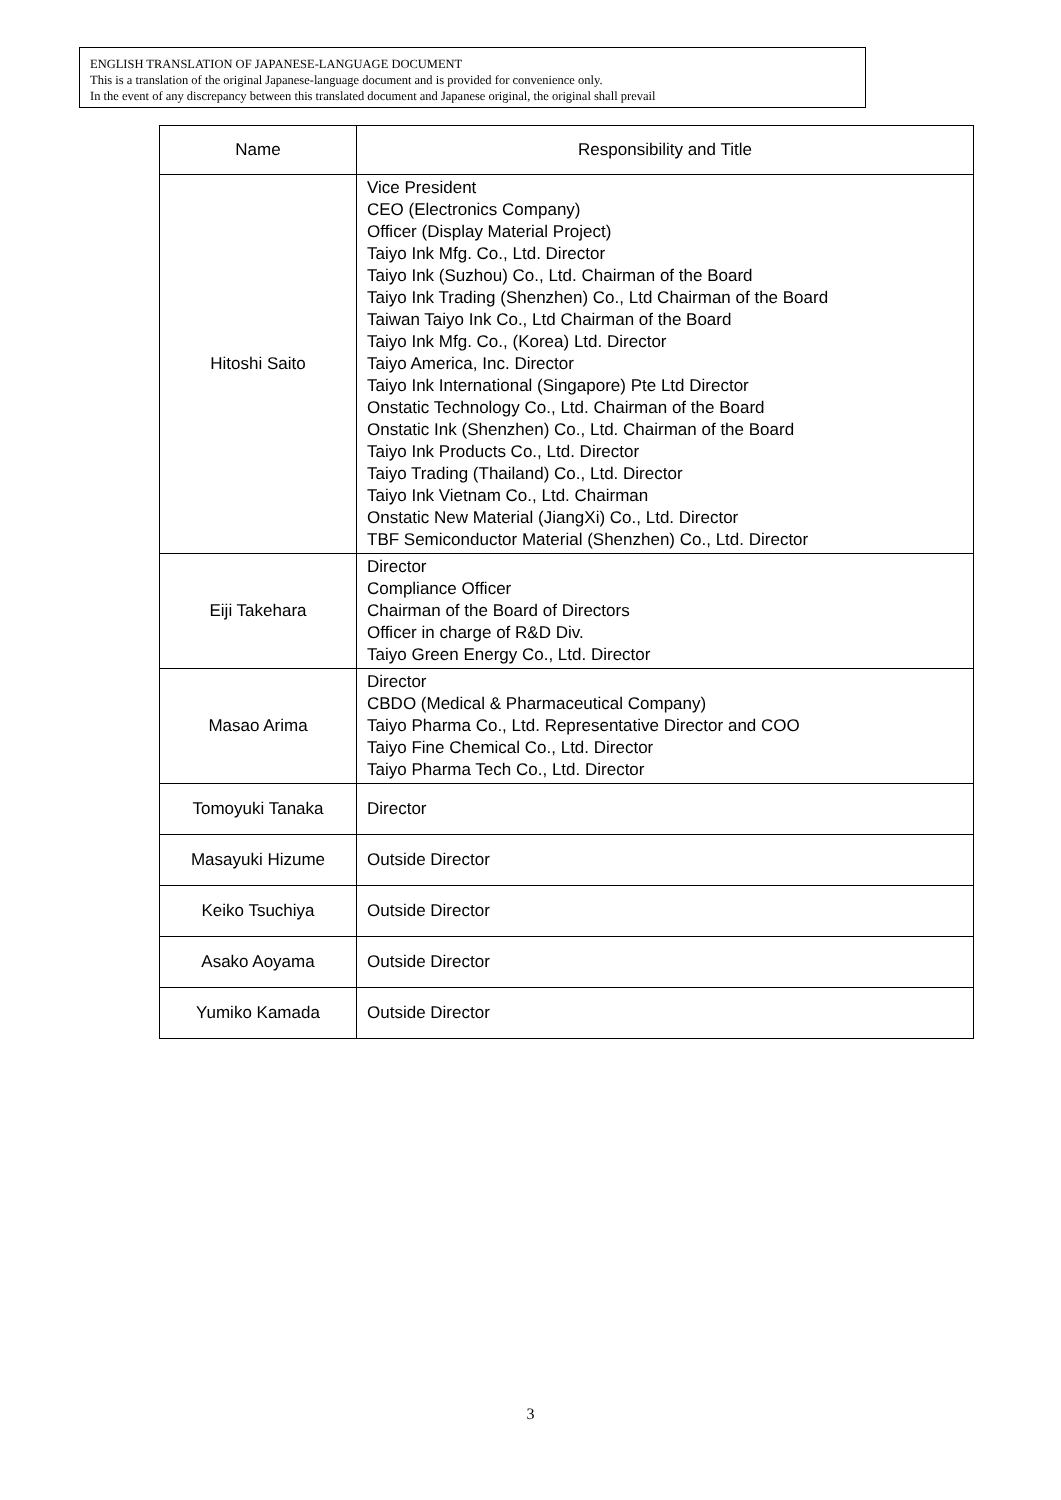ENGLISH TRANSLATION OF JAPANESE-LANGUAGE DOCUMENT
This is a translation of the original Japanese-language document and is provided for convenience only.
In the event of any discrepancy between this translated document and Japanese original, the original shall prevail
| Name | Responsibility and Title |
| --- | --- |
| Hitoshi Saito | Vice President CEO (Electronics Company) Officer (Display Material Project) Taiyo Ink Mfg. Co., Ltd. Director Taiyo Ink (Suzhou) Co., Ltd. Chairman of the Board Taiyo Ink Trading (Shenzhen) Co., Ltd Chairman of the Board Taiwan Taiyo Ink Co., Ltd Chairman of the Board Taiyo Ink Mfg. Co., (Korea) Ltd. Director Taiyo America, Inc. Director Taiyo Ink International (Singapore) Pte Ltd Director Onstatic Technology Co., Ltd. Chairman of the Board Onstatic Ink (Shenzhen) Co., Ltd. Chairman of the Board Taiyo Ink Products Co., Ltd. Director Taiyo Trading (Thailand) Co., Ltd. Director Taiyo Ink Vietnam Co., Ltd. Chairman Onstatic New Material (JiangXi) Co., Ltd. Director TBF Semiconductor Material (Shenzhen) Co., Ltd. Director |
| Eiji Takehara | Director Compliance Officer Chairman of the Board of Directors Officer in charge of R&D Div. Taiyo Green Energy Co., Ltd. Director |
| Masao Arima | Director CBDO (Medical & Pharmaceutical Company) Taiyo Pharma Co., Ltd. Representative Director and COO Taiyo Fine Chemical Co., Ltd. Director Taiyo Pharma Tech Co., Ltd. Director |
| Tomoyuki Tanaka | Director |
| Masayuki Hizume | Outside Director |
| Keiko Tsuchiya | Outside Director |
| Asako Aoyama | Outside Director |
| Yumiko Kamada | Outside Director |
3